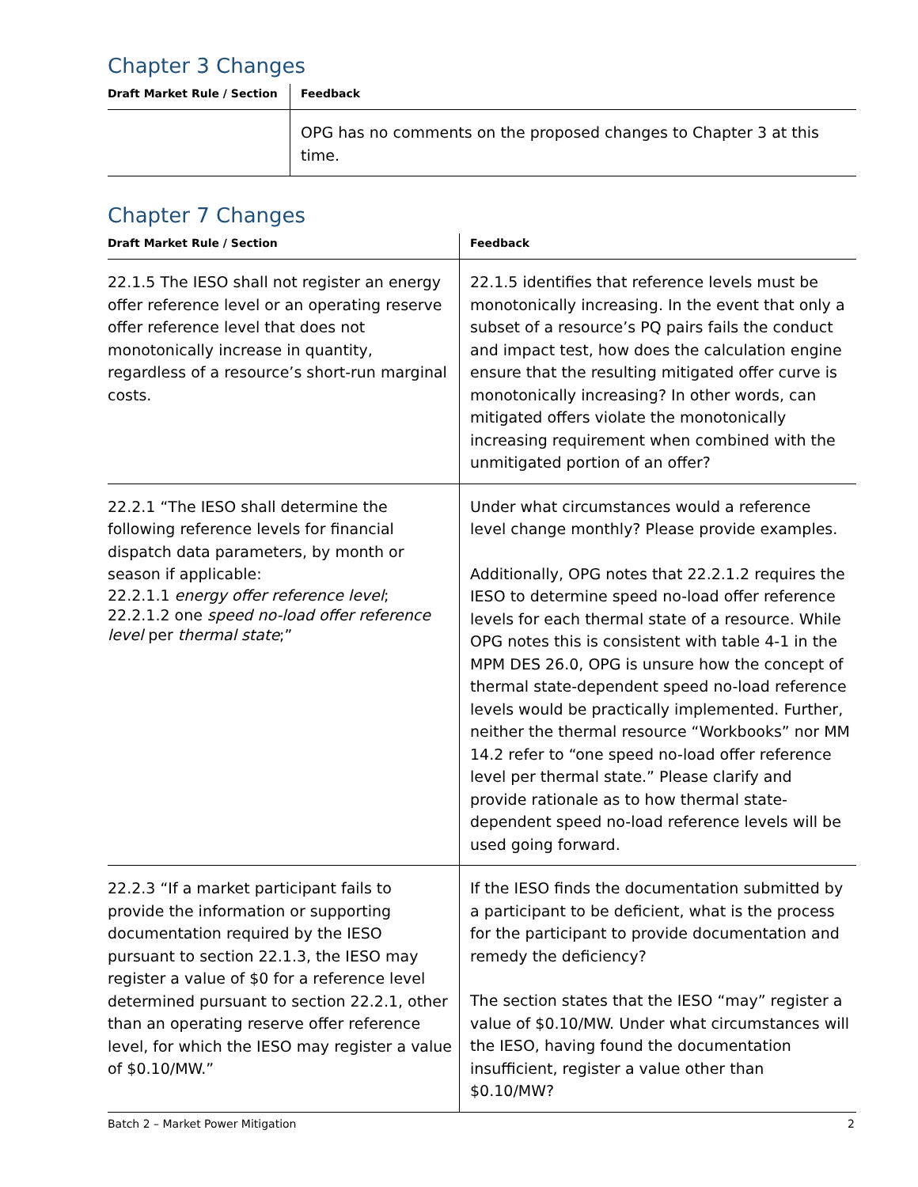Chapter 3 Changes
| Draft Market Rule / Section | Feedback |
| --- | --- |
| | OPG has no comments on the proposed changes to Chapter 3 at this time. |
Chapter 7 Changes
| Draft Market Rule / Section | Feedback |
| --- | --- |
| 22.1.5 The IESO shall not register an energy offer reference level or an operating reserve offer reference level that does not monotonically increase in quantity, regardless of a resource’s short-run marginal costs. | 22.1.5 identifies that reference levels must be monotonically increasing. In the event that only a subset of a resource’s PQ pairs fails the conduct and impact test, how does the calculation engine ensure that the resulting mitigated offer curve is monotonically increasing? In other words, can mitigated offers violate the monotonically increasing requirement when combined with the unmitigated portion of an offer? |
| 22.2.1 “The IESO shall determine the following reference levels for financial dispatch data parameters, by month or season if applicable: 22.2.1.1 energy offer reference level ; 22.2.1.2 one speed no-load offer reference level per thermal state ;” | Under what circumstances would a reference level change monthly? Please provide examples. Additionally, OPG notes that 22.2.1.2 requires the IESO to determine speed no-load offer reference levels for each thermal state of a resource. While OPG notes this is consistent with table 4-1 in the MPM DES 26.0, OPG is unsure how the concept of thermal state-dependent speed no-load reference levels would be practically implemented. Further, neither the thermal resource “Workbooks” nor MM 14.2 refer to “one speed no-load offer reference level per thermal state.” Please clarify and provide rationale as to how thermal state-dependent speed no-load reference levels will be used going forward. |
| 22.2.3 “If a market participant fails to provide the information or supporting documentation required by the IESO pursuant to section 22.1.3, the IESO may register a value of $0 for a reference level determined pursuant to section 22.2.1, other than an operating reserve offer reference level, for which the IESO may register a value of $0.10/MW.” | If the IESO finds the documentation submitted by a participant to be deficient, what is the process for the participant to provide documentation and remedy the deficiency? The section states that the IESO “may” register a value of $0.10/MW. Under what circumstances will the IESO, having found the documentation insufficient, register a value other than $0.10/MW? |
Batch 2 – Market Power Mitigation 2